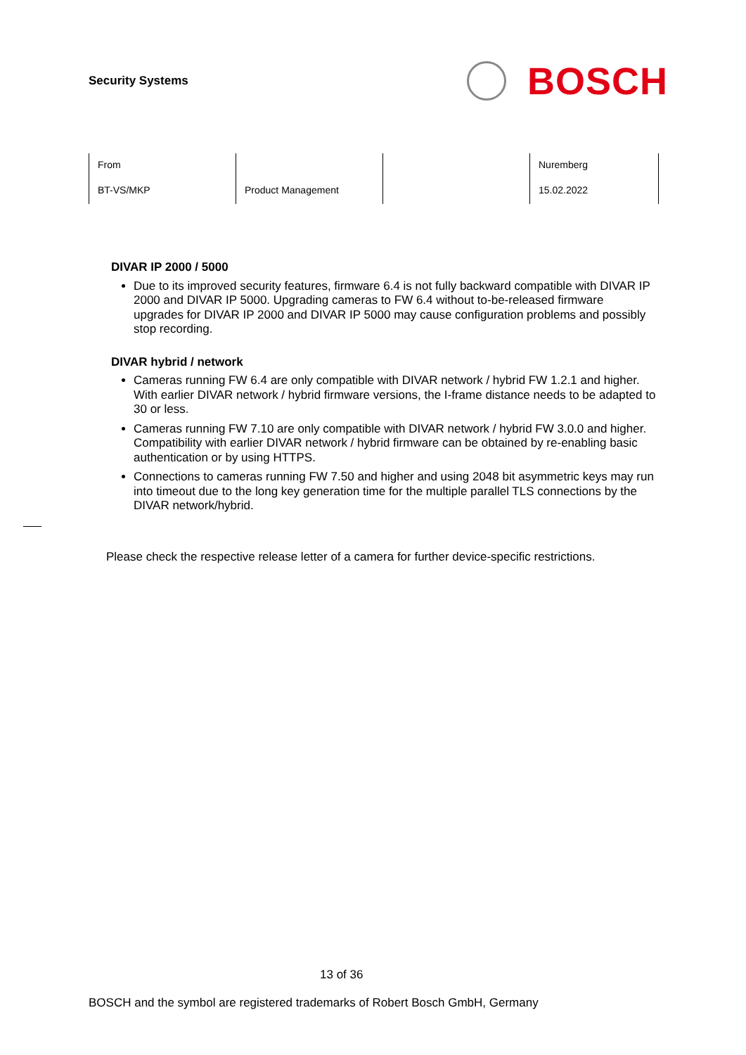Security Systems
BOSCH
| From | | | Nuremberg |
| BT-VS/MKP | Product Management | | 15.02.2022 |
DIVAR IP 2000 / 5000
Due to its improved security features, firmware 6.4 is not fully backward compatible with DIVAR IP 2000 and DIVAR IP 5000. Upgrading cameras to FW 6.4 without to-be-released firmware upgrades for DIVAR IP 2000 and DIVAR IP 5000 may cause configuration problems and possibly stop recording.
DIVAR hybrid / network
Cameras running FW 6.4 are only compatible with DIVAR network / hybrid FW 1.2.1 and higher. With earlier DIVAR network / hybrid firmware versions, the I-frame distance needs to be adapted to 30 or less.
Cameras running FW 7.10 are only compatible with DIVAR network / hybrid FW 3.0.0 and higher. Compatibility with earlier DIVAR network / hybrid firmware can be obtained by re-enabling basic authentication or by using HTTPS.
Connections to cameras running FW 7.50 and higher and using 2048 bit asymmetric keys may run into timeout due to the long key generation time for the multiple parallel TLS connections by the DIVAR network/hybrid.
Please check the respective release letter of a camera for further device-specific restrictions.
13 of 36
BOSCH and the symbol are registered trademarks of Robert Bosch GmbH, Germany